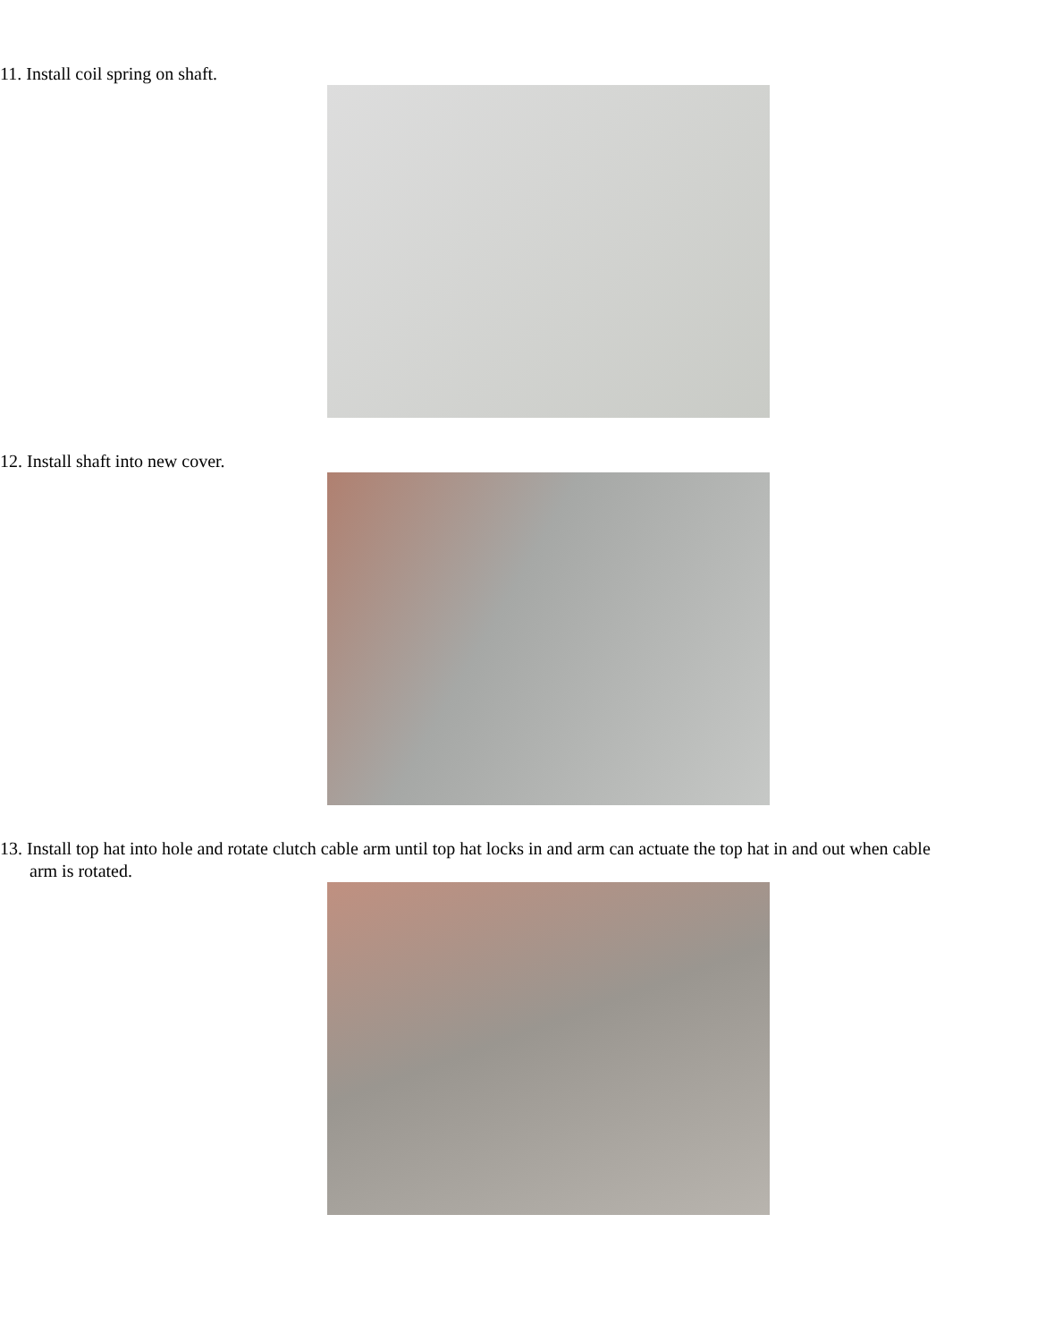11. Install coil spring on shaft.
12. Install shaft into new cover.
13. Install top hat into hole and rotate clutch cable arm until top hat locks in and arm can actuate the top hat in and out when cable arm is rotated.